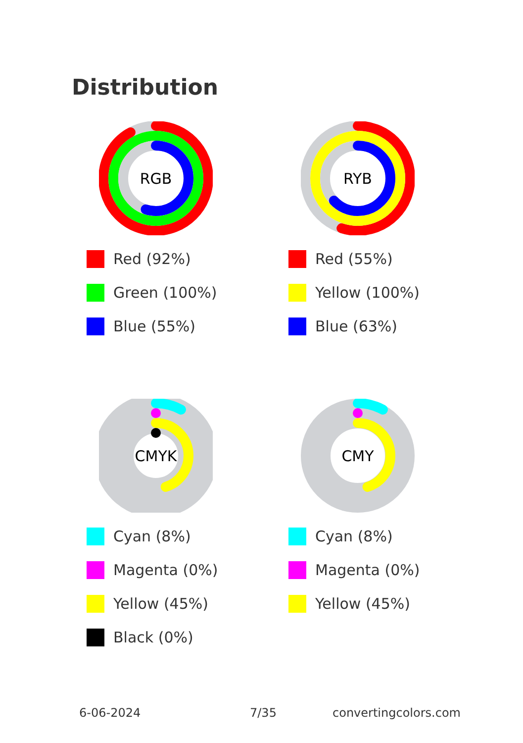Distribution
RGB
Red (92%)
Green (100%)
Blue (55%)
RYB
Red (55%)
Yellow (100%)
Blue (63%)
CMYK
Cyan (8%)
Magenta (0%)
Yellow (45%)
Black (0%)
CMY
Cyan (8%)
Magenta (0%)
Yellow (45%)
6-06-2024 7/35 convertingcolors.com